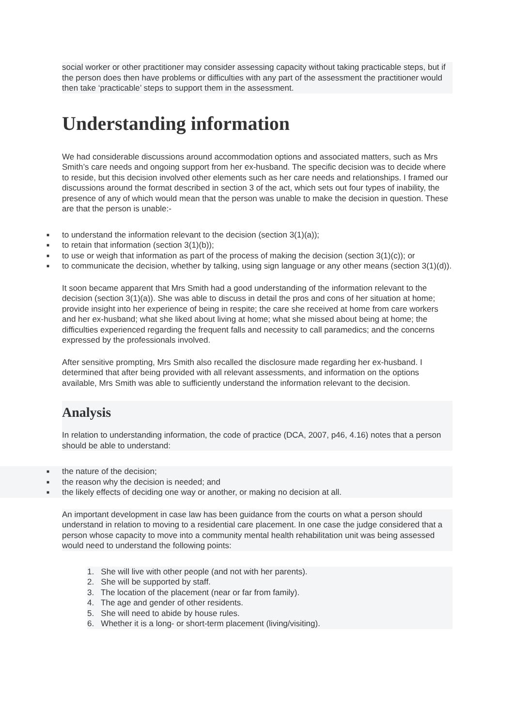social worker or other practitioner may consider assessing capacity without taking practicable steps, but if the person does then have problems or difficulties with any part of the assessment the practitioner would then take ‘practicable’ steps to support them in the assessment.
Understanding information
We had considerable discussions around accommodation options and associated matters, such as Mrs Smith’s care needs and ongoing support from her ex-husband. The specific decision was to decide where to reside, but this decision involved other elements such as her care needs and relationships. I framed our discussions around the format described in section 3 of the act, which sets out four types of inability, the presence of any of which would mean that the person was unable to make the decision in question. These are that the person is unable:-
■ to understand the information relevant to the decision (section 3(1)(a));
■ to retain that information (section 3(1)(b));
■ to use or weigh that information as part of the process of making the decision (section 3(1)(c)); or
■ to communicate the decision, whether by talking, using sign language or any other means (section 3(1)(d)).
It soon became apparent that Mrs Smith had a good understanding of the information relevant to the decision (section 3(1)(a)). She was able to discuss in detail the pros and cons of her situation at home; provide insight into her experience of being in respite; the care she received at home from care workers and her ex-husband; what she liked about living at home; what she missed about being at home; the difficulties experienced regarding the frequent falls and necessity to call paramedics; and the concerns expressed by the professionals involved.
After sensitive prompting, Mrs Smith also recalled the disclosure made regarding her ex-husband. I determined that after being provided with all relevant assessments, and information on the options available, Mrs Smith was able to sufficiently understand the information relevant to the decision.
Analysis
In relation to understanding information, the code of practice (DCA, 2007, p46, 4.16) notes that a person should be able to understand:
■ the nature of the decision;
■ the reason why the decision is needed; and
■ the likely effects of deciding one way or another, or making no decision at all.
An important development in case law has been guidance from the courts on what a person should understand in relation to moving to a residential care placement. In one case the judge considered that a person whose capacity to move into a community mental health rehabilitation unit was being assessed would need to understand the following points:
1. She will live with other people (and not with her parents).
2. She will be supported by staff.
3. The location of the placement (near or far from family).
4. The age and gender of other residents.
5. She will need to abide by house rules.
6. Whether it is a long- or short-term placement (living/visiting).